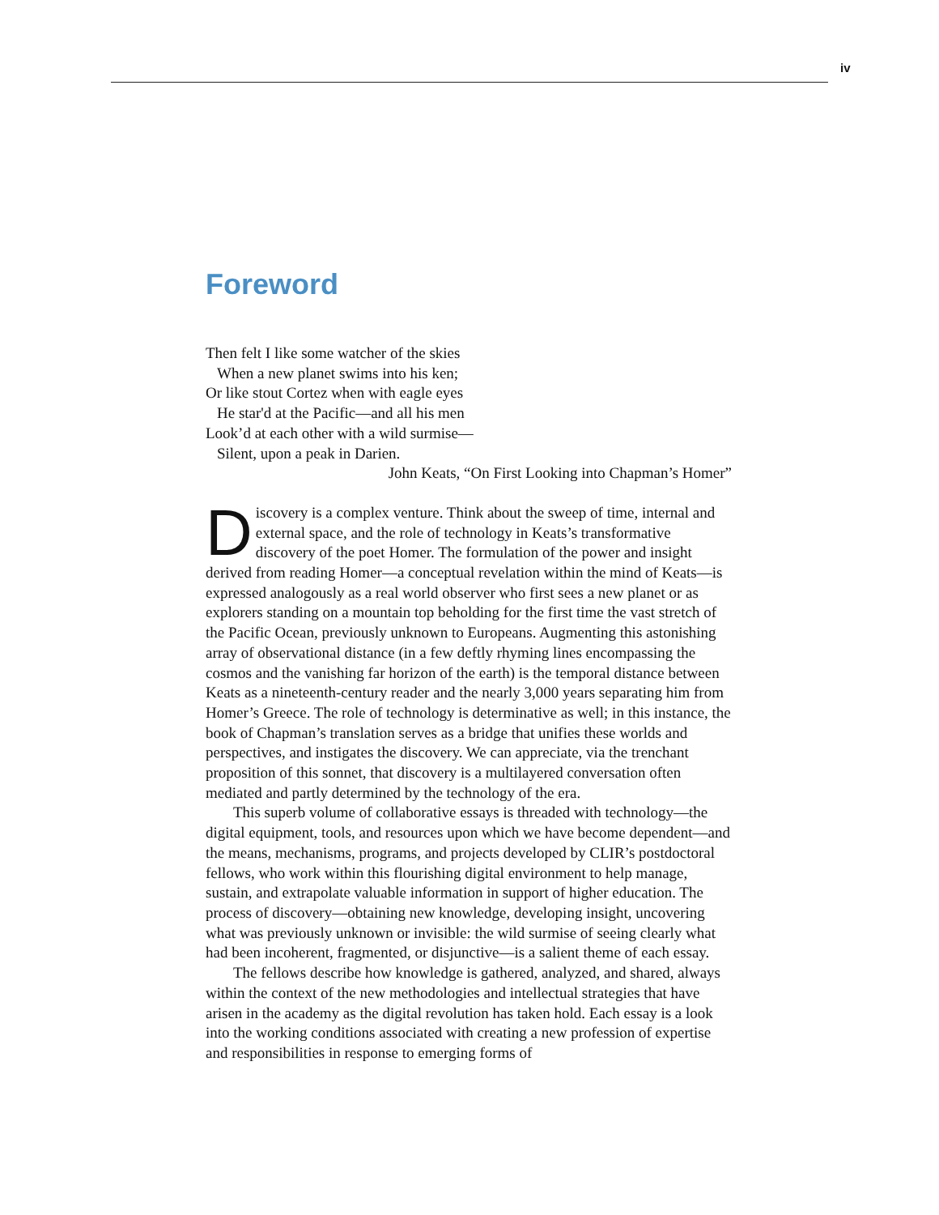iv
Foreword
Then felt I like some watcher of the skies
When a new planet swims into his ken;
Or like stout Cortez when with eagle eyes
He star'd at the Pacific—and all his men
Look’d at each other with a wild surmise—
Silent, upon a peak in Darien.
John Keats, “On First Looking into Chapman’s Homer”
Discovery is a complex venture. Think about the sweep of time, internal and external space, and the role of technology in Keats’s transformative discovery of the poet Homer. The formulation of the power and insight derived from reading Homer—a conceptual revelation within the mind of Keats—is expressed analogously as a real world observer who first sees a new planet or as explorers standing on a mountain top beholding for the first time the vast stretch of the Pacific Ocean, previously unknown to Europeans. Augmenting this astonishing array of observational distance (in a few deftly rhyming lines encompassing the cosmos and the vanishing far horizon of the earth) is the temporal distance between Keats as a nineteenth-century reader and the nearly 3,000 years separating him from Homer’s Greece. The role of technology is determinative as well; in this instance, the book of Chapman’s translation serves as a bridge that unifies these worlds and perspectives, and instigates the discovery. We can appreciate, via the trenchant proposition of this sonnet, that discovery is a multilayered conversation often mediated and partly determined by the technology of the era.
This superb volume of collaborative essays is threaded with technology—the digital equipment, tools, and resources upon which we have become dependent—and the means, mechanisms, programs, and projects developed by CLIR’s postdoctoral fellows, who work within this flourishing digital environment to help manage, sustain, and extrapolate valuable information in support of higher education. The process of discovery—obtaining new knowledge, developing insight, uncovering what was previously unknown or invisible: the wild surmise of seeing clearly what had been incoherent, fragmented, or disjunctive—is a salient theme of each essay.
The fellows describe how knowledge is gathered, analyzed, and shared, always within the context of the new methodologies and intellectual strategies that have arisen in the academy as the digital revolution has taken hold. Each essay is a look into the working conditions associated with creating a new profession of expertise and responsibilities in response to emerging forms of